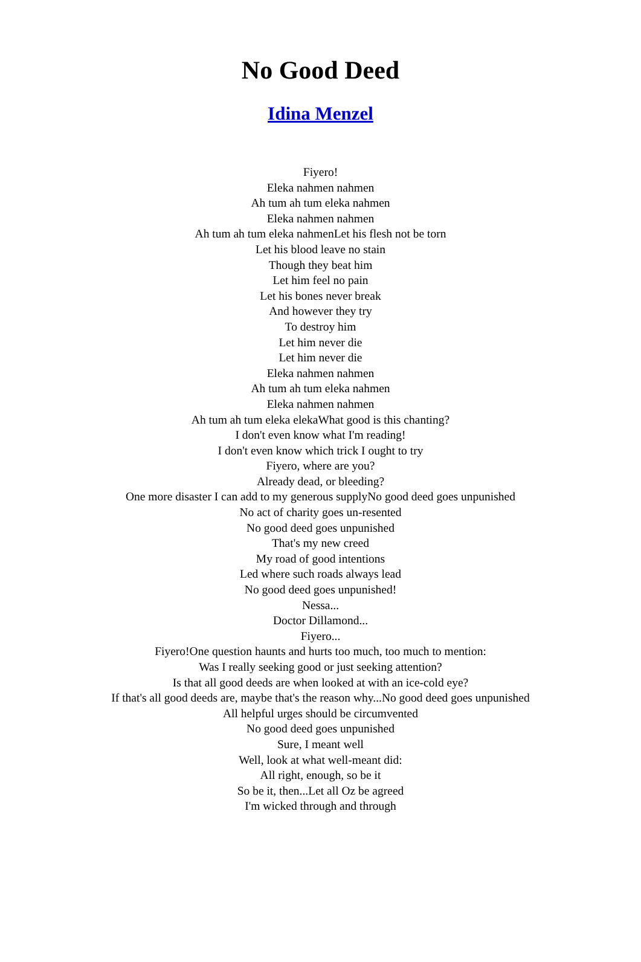No Good Deed
Idina Menzel
Fiyero!
Eleka nahmen nahmen
Ah tum ah tum eleka nahmen
Eleka nahmen nahmen
Ah tum ah tum eleka nahmenLet his flesh not be torn
Let his blood leave no stain
Though they beat him
Let him feel no pain
Let his bones never break
And however they try
To destroy him
Let him never die
Let him never die
Eleka nahmen nahmen
Ah tum ah tum eleka nahmen
Eleka nahmen nahmen
Ah tum ah tum eleka elekaWhat good is this chanting?
I don't even know what I'm reading!
I don't even know which trick I ought to try
Fiyero, where are you?
Already dead, or bleeding?
One more disaster I can add to my generous supplyNo good deed goes unpunished
No act of charity goes un-resented
No good deed goes unpunished
That's my new creed
My road of good intentions
Led where such roads always lead
No good deed goes unpunished!
Nessa...
Doctor Dillamond...
Fiyero...
Fiyero!One question haunts and hurts too much, too much to mention:
Was I really seeking good or just seeking attention?
Is that all good deeds are when looked at with an ice-cold eye?
If that's all good deeds are, maybe that's the reason why...No good deed goes unpunished
All helpful urges should be circumvented
No good deed goes unpunished
Sure, I meant well
Well, look at what well-meant did:
All right, enough, so be it
So be it, then...Let all Oz be agreed
I'm wicked through and through